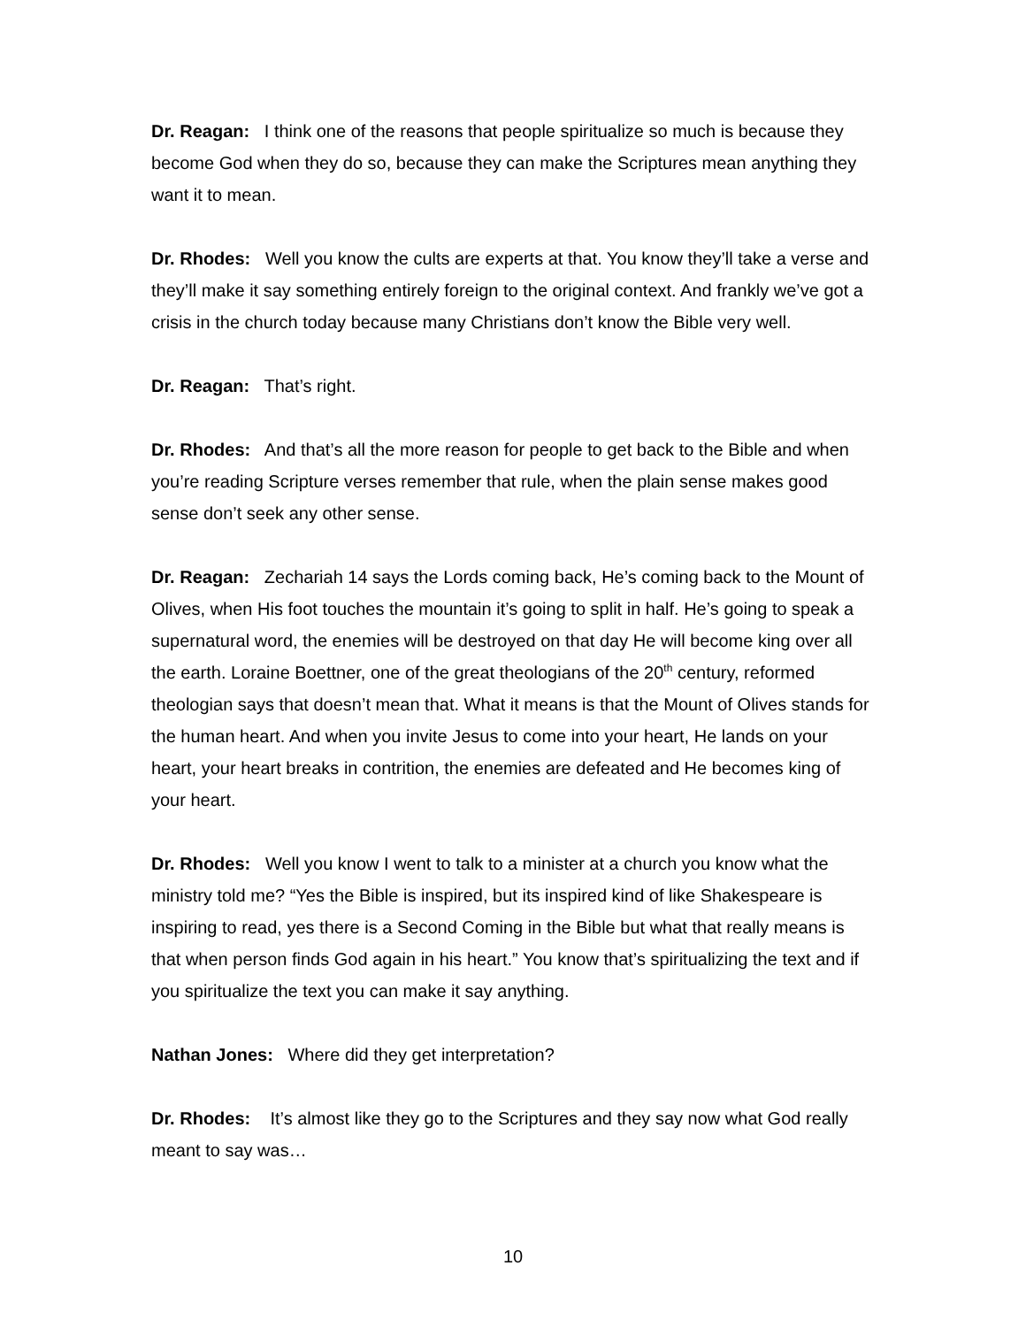Dr. Reagan: I think one of the reasons that people spiritualize so much is because they become God when they do so, because they can make the Scriptures mean anything they want it to mean.
Dr. Rhodes: Well you know the cults are experts at that. You know they’ll take a verse and they’ll make it say something entirely foreign to the original context. And frankly we’ve got a crisis in the church today because many Christians don’t know the Bible very well.
Dr. Reagan: That’s right.
Dr. Rhodes: And that’s all the more reason for people to get back to the Bible and when you’re reading Scripture verses remember that rule, when the plain sense makes good sense don’t seek any other sense.
Dr. Reagan: Zechariah 14 says the Lords coming back, He’s coming back to the Mount of Olives, when His foot touches the mountain it’s going to split in half. He’s going to speak a supernatural word, the enemies will be destroyed on that day He will become king over all the earth. Loraine Boettner, one of the great theologians of the 20<sup>th</sup> century, reformed theologian says that doesn’t mean that. What it means is that the Mount of Olives stands for the human heart. And when you invite Jesus to come into your heart, He lands on your heart, your heart breaks in contrition, the enemies are defeated and He becomes king of your heart.
Dr. Rhodes: Well you know I went to talk to a minister at a church you know what the ministry told me? “Yes the Bible is inspired, but its inspired kind of like Shakespeare is inspiring to read, yes there is a Second Coming in the Bible but what that really means is that when person finds God again in his heart.” You know that’s spiritualizing the text and if you spiritualize the text you can make it say anything.
Nathan Jones: Where did they get interpretation?
Dr. Rhodes: It’s almost like they go to the Scriptures and they say now what God really meant to say was…
10